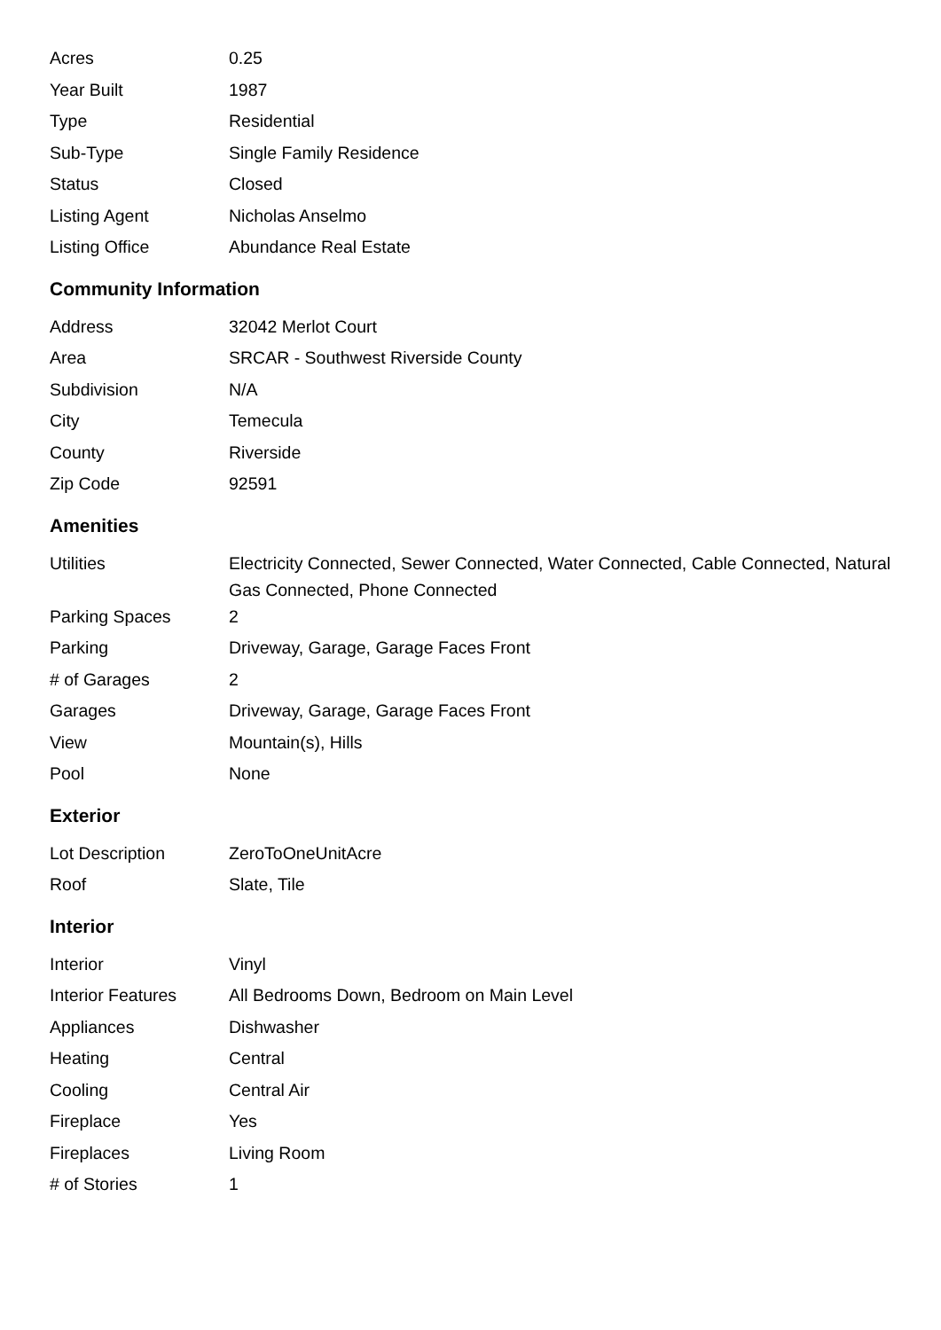| Acres | 0.25 |
| Year Built | 1987 |
| Type | Residential |
| Sub-Type | Single Family Residence |
| Status | Closed |
| Listing Agent | Nicholas Anselmo |
| Listing Office | Abundance Real Estate |
Community Information
| Address | 32042 Merlot Court |
| Area | SRCAR - Southwest Riverside County |
| Subdivision | N/A |
| City | Temecula |
| County | Riverside |
| Zip Code | 92591 |
Amenities
| Utilities | Electricity Connected, Sewer Connected, Water Connected, Cable Connected, Natural Gas Connected, Phone Connected |
| Parking Spaces | 2 |
| Parking | Driveway, Garage, Garage Faces Front |
| # of Garages | 2 |
| Garages | Driveway, Garage, Garage Faces Front |
| View | Mountain(s), Hills |
| Pool | None |
Exterior
| Lot Description | ZeroToOneUnitAcre |
| Roof | Slate, Tile |
Interior
| Interior | Vinyl |
| Interior Features | All Bedrooms Down, Bedroom on Main Level |
| Appliances | Dishwasher |
| Heating | Central |
| Cooling | Central Air |
| Fireplace | Yes |
| Fireplaces | Living Room |
| # of Stories | 1 |